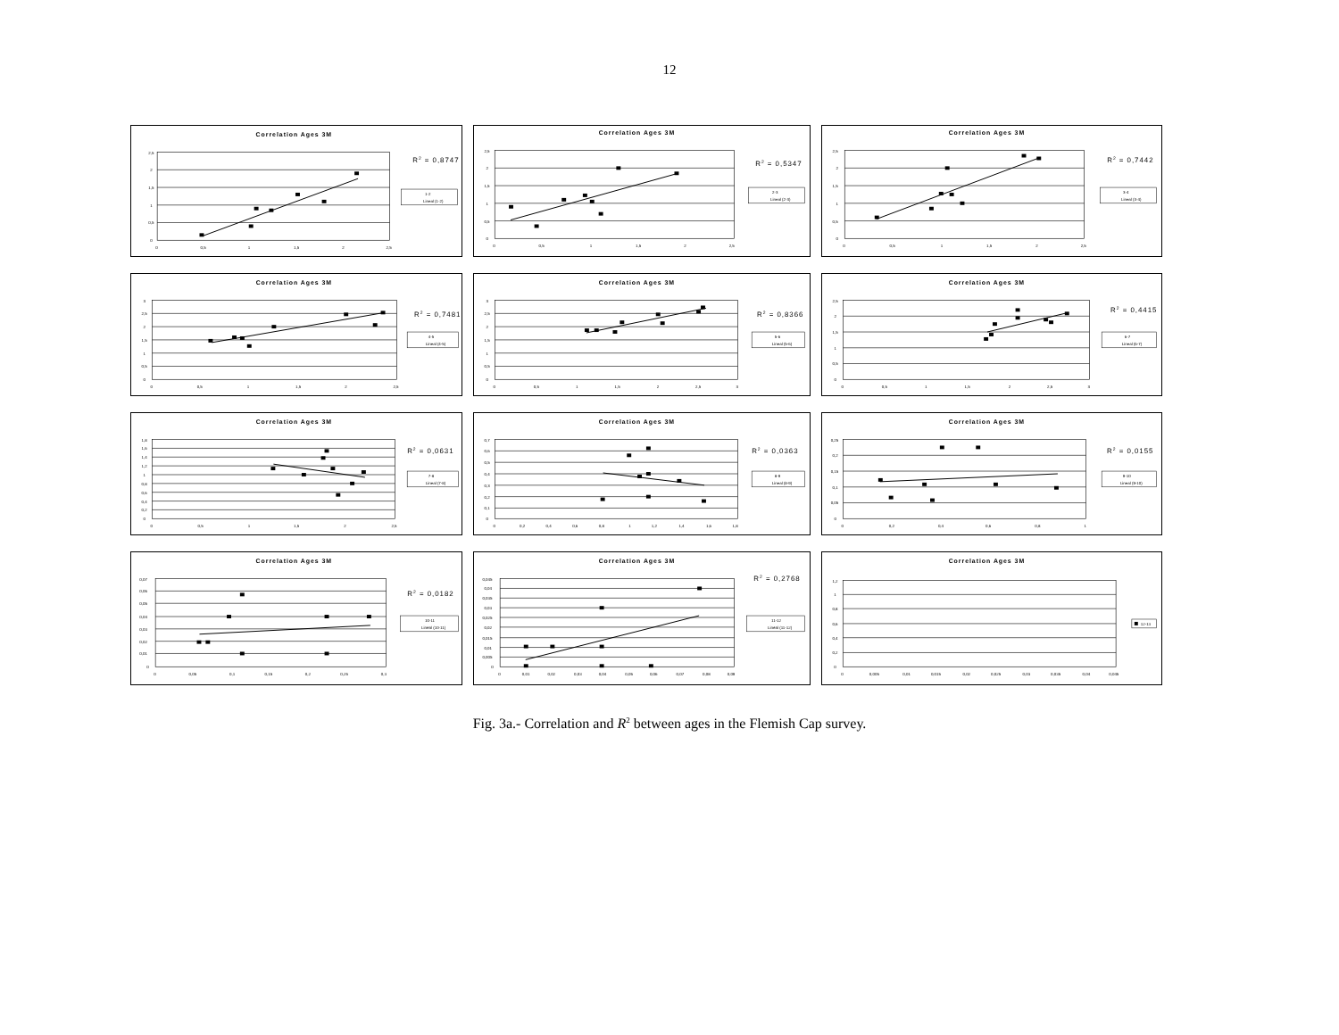12
Correlation Ages 3M
2,5
2
1,5
1
0,5
0
0
0,5
1
1,5
2
2,5
R2 = 0,8747
1-2
Lineal (1-2)
Correlation Ages 3M
2,5
2
1,5
1
0,5
0
0
0,5
1
1,5
2
2,5
R2 = 0,5347
2-3
Lineal (2-3)
Correlation Ages 3M
2,5
2
1,5
1
0,5
0
0
0,5
1
1,5
2
2,5
R2 = 0,7442
3-4
Lineal (3-4)
Correlation Ages 3M
3
2,5
2
1,5
1
0,5
0
0
0,5
1
1,5
2
2,5
R2 = 0,7481
4-5
Lineal (4-5)
Correlation Ages 3M
3
2,5
2
1,5
1
0,5
0
0
0,5
1
1,5
2
2,5
3
R2 = 0,8366
5-6
Lineal (5-6)
Correlation Ages 3M
2,5
2
1,5
1
0,5
0
0
0,5
1
1,5
2
2,5
3
R2 = 0,4415
6-7
Lineal (6-7)
Correlation Ages 3M
1,8
1,6
1,4
1,2
1
0,8
0,6
0,4
0,2
0
0
0,5
1
1,5
2
2,5
R2 = 0,0631
7-8
Lineal (7-8)
Correlation Ages 3M
0,7
0,6
0,5
0,4
0,3
0,2
0,1
0
0
0,2
0,4
0,6
0,8
1
1,2
1,4
1,6
1,8
R2 = 0,0363
8-9
Lineal (8-9)
Correlation Ages 3M
0,25
0,2
0,15
0,1
0,05
0
0
0,2
0,4
0,6
0,8
1
R2 = 0,0155
9-10
Lineal (9-10)
Correlation Ages 3M
0,07
0,06
0,05
0,04
0,03
0,02
0,01
0
0
0,05
0,1
0,15
0,2
0,25
0,3
R2 = 0,0182
10-11
Lineal (10-11)
Correlation Ages 3M
0,045
0,04
0,035
0,03
0,025
0,02
0,015
0,01
0,005
0
0
0,01
0,02
0,03
0,04
0,05
0,06
0,07
0,08
0,09
R2 = 0,2768
11-12
Lineal (11-12)
Correlation Ages 3M
1,2
1
0,8
0,6
0,4
0,2
0
0
0,005
0,01
0,015
0,02
0,025
0,03
0,035
0,04
0,045
12-13
Fig. 3a.- Correlation and R<sup>2</sup> between ages in the Flemish Cap survey.